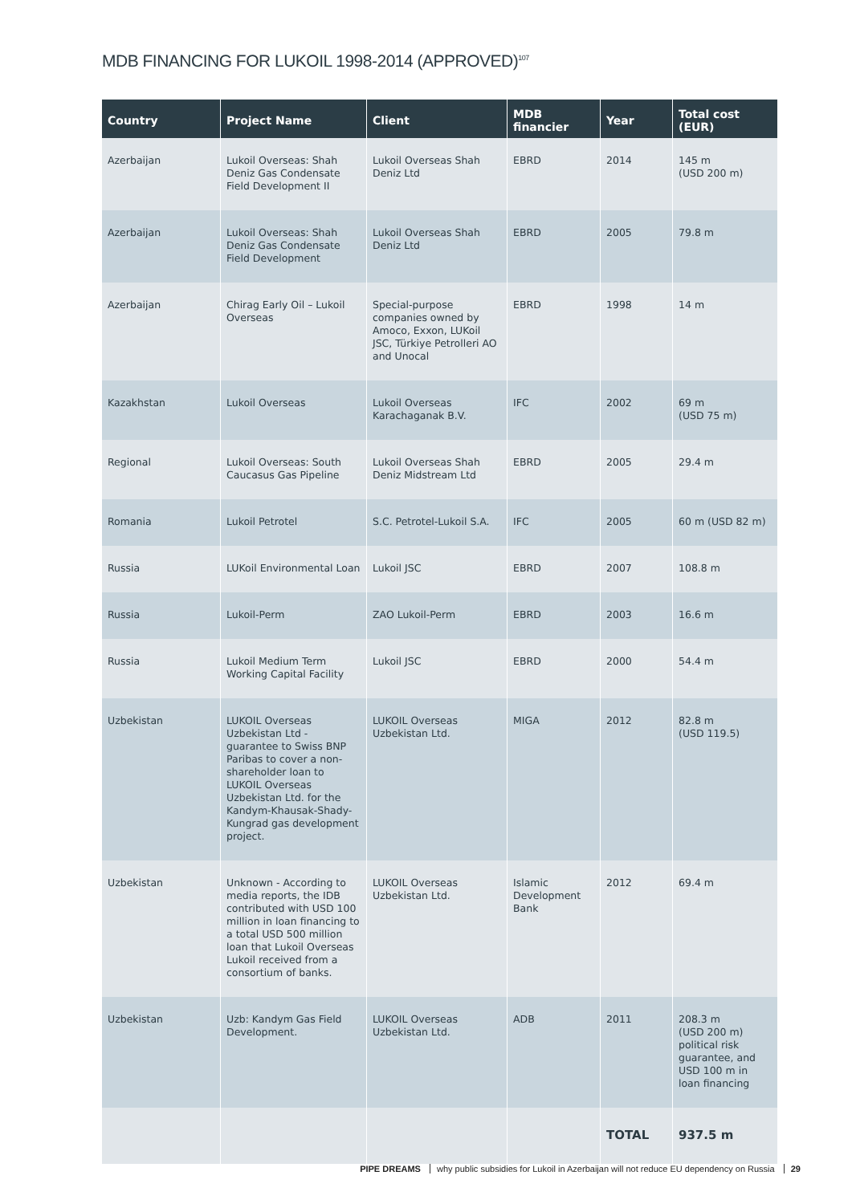MDB FINANCING FOR LUKOIL 1998-2014 (APPROVED)<sup>107</sup>
| Country | Project Name | Client | MDB financier | Year | Total cost (EUR) |
| --- | --- | --- | --- | --- | --- |
| Azerbaijan | Lukoil Overseas: Shah Deniz Gas Condensate Field Development II | Lukoil Overseas Shah Deniz Ltd | EBRD | 2014 | 145 m (USD 200 m) |
| Azerbaijan | Lukoil Overseas: Shah Deniz Gas Condensate Field Development | Lukoil Overseas Shah Deniz Ltd | EBRD | 2005 | 79.8 m |
| Azerbaijan | Chirag Early Oil – Lukoil Overseas | Special-purpose companies owned by Amoco, Exxon, LUKoil JSC, Türkiye Petrolleri AO and Unocal | EBRD | 1998 | 14 m |
| Kazakhstan | Lukoil Overseas | Lukoil Overseas Karachaganak B.V. | IFC | 2002 | 69 m (USD 75 m) |
| Regional | Lukoil Overseas: South Caucasus Gas Pipeline | Lukoil Overseas Shah Deniz Midstream Ltd | EBRD | 2005 | 29.4 m |
| Romania | Lukoil Petrotel | S.C. Petrotel-Lukoil S.A. | IFC | 2005 | 60 m (USD 82 m) |
| Russia | LUKoil Environmental Loan | Lukoil JSC | EBRD | 2007 | 108.8 m |
| Russia | Lukoil-Perm | ZAO Lukoil-Perm | EBRD | 2003 | 16.6 m |
| Russia | Lukoil Medium Term Working Capital Facility | Lukoil JSC | EBRD | 2000 | 54.4 m |
| Uzbekistan | LUKOIL Overseas Uzbekistan Ltd - guarantee to Swiss BNP Paribas to cover a non-shareholder loan to LUKOIL Overseas Uzbekistan Ltd. for the Kandym-Khausak-Shady-Kungrad gas development project. | LUKOIL Overseas Uzbekistan Ltd. | MIGA | 2012 | 82.8 m (USD 119.5) |
| Uzbekistan | Unknown - According to media reports, the IDB contributed with USD 100 million in loan financing to a total USD 500 million loan that Lukoil Overseas Lukoil received from a consortium of banks. | LUKOIL Overseas Uzbekistan Ltd. | Islamic Development Bank | 2012 | 69.4 m |
| Uzbekistan | Uzb: Kandym Gas Field Development. | LUKOIL Overseas Uzbekistan Ltd. | ADB | 2011 | 208.3 m (USD 200 m) political risk guarantee, and USD 100 m in loan financing |
| | | | | TOTAL | 937.5 m |
PIPE DREAMS why public subsidies for Lukoil in Azerbaijan will not reduce EU dependency on Russia 29